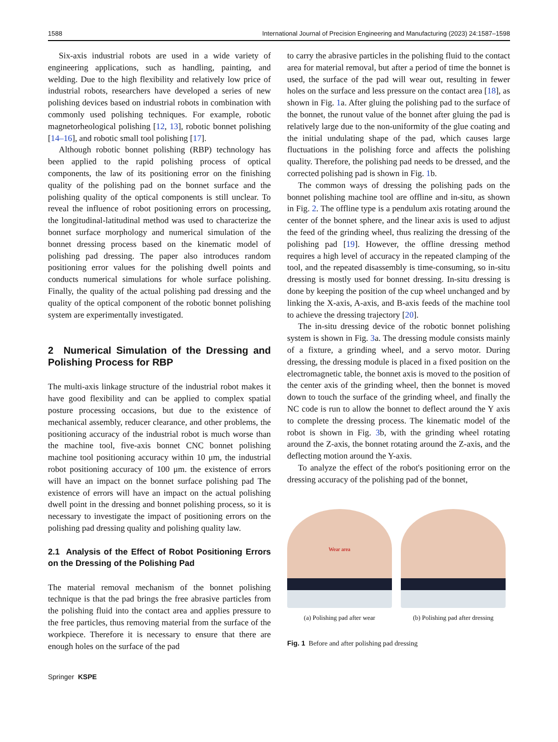1588 International Journal of Precision Engineering and Manufacturing (2023) 24:1587–1598
Six-axis industrial robots are used in a wide variety of engineering applications, such as handling, painting, and welding. Due to the high flexibility and relatively low price of industrial robots, researchers have developed a series of new polishing devices based on industrial robots in combination with commonly used polishing techniques. For example, robotic magnetorheological polishing [12, 13], robotic bonnet polishing [14–16], and robotic small tool polishing [17].
Although robotic bonnet polishing (RBP) technology has been applied to the rapid polishing process of optical components, the law of its positioning error on the finishing quality of the polishing pad on the bonnet surface and the polishing quality of the optical components is still unclear. To reveal the influence of robot positioning errors on processing, the longitudinal-latitudinal method was used to characterize the bonnet surface morphology and numerical simulation of the bonnet dressing process based on the kinematic model of polishing pad dressing. The paper also introduces random positioning error values for the polishing dwell points and conducts numerical simulations for whole surface polishing. Finally, the quality of the actual polishing pad dressing and the quality of the optical component of the robotic bonnet polishing system are experimentally investigated.
2 Numerical Simulation of the Dressing and Polishing Process for RBP
The multi-axis linkage structure of the industrial robot makes it have good flexibility and can be applied to complex spatial posture processing occasions, but due to the existence of mechanical assembly, reducer clearance, and other problems, the positioning accuracy of the industrial robot is much worse than the machine tool, five-axis bonnet CNC bonnet polishing machine tool positioning accuracy within 10 μm, the industrial robot positioning accuracy of 100 μm. the existence of errors will have an impact on the bonnet surface polishing pad The existence of errors will have an impact on the actual polishing dwell point in the dressing and bonnet polishing process, so it is necessary to investigate the impact of positioning errors on the polishing pad dressing quality and polishing quality law.
2.1 Analysis of the Effect of Robot Positioning Errors on the Dressing of the Polishing Pad
The material removal mechanism of the bonnet polishing technique is that the pad brings the free abrasive particles from the polishing fluid into the contact area and applies pressure to the free particles, thus removing material from the surface of the workpiece. Therefore it is necessary to ensure that there are enough holes on the surface of the pad
to carry the abrasive particles in the polishing fluid to the contact area for material removal, but after a period of time the bonnet is used, the surface of the pad will wear out, resulting in fewer holes on the surface and less pressure on the contact area [18], as shown in Fig. 1a. After gluing the polishing pad to the surface of the bonnet, the runout value of the bonnet after gluing the pad is relatively large due to the non-uniformity of the glue coating and the initial undulating shape of the pad, which causes large fluctuations in the polishing force and affects the polishing quality. Therefore, the polishing pad needs to be dressed, and the corrected polishing pad is shown in Fig. 1b.
The common ways of dressing the polishing pads on the bonnet polishing machine tool are offline and in-situ, as shown in Fig. 2. The offline type is a pendulum axis rotating around the center of the bonnet sphere, and the linear axis is used to adjust the feed of the grinding wheel, thus realizing the dressing of the polishing pad [19]. However, the offline dressing method requires a high level of accuracy in the repeated clamping of the tool, and the repeated disassembly is time-consuming, so in-situ dressing is mostly used for bonnet dressing. In-situ dressing is done by keeping the position of the cup wheel unchanged and by linking the X-axis, A-axis, and B-axis feeds of the machine tool to achieve the dressing trajectory [20].
The in-situ dressing device of the robotic bonnet polishing system is shown in Fig. 3a. The dressing module consists mainly of a fixture, a grinding wheel, and a servo motor. During dressing, the dressing module is placed in a fixed position on the electromagnetic table, the bonnet axis is moved to the position of the center axis of the grinding wheel, then the bonnet is moved down to touch the surface of the grinding wheel, and finally the NC code is run to allow the bonnet to deflect around the Y axis to complete the dressing process. The kinematic model of the robot is shown in Fig. 3b, with the grinding wheel rotating around the Z-axis, the bonnet rotating around the Z-axis, and the deflecting motion around the Y-axis.
To analyze the effect of the robot's positioning error on the dressing accuracy of the polishing pad of the bonnet,
Wear area
(a) Polishing pad after wear
(b) Polishing pad after dressing
Fig. 1 Before and after polishing pad dressing
Springer KSPE